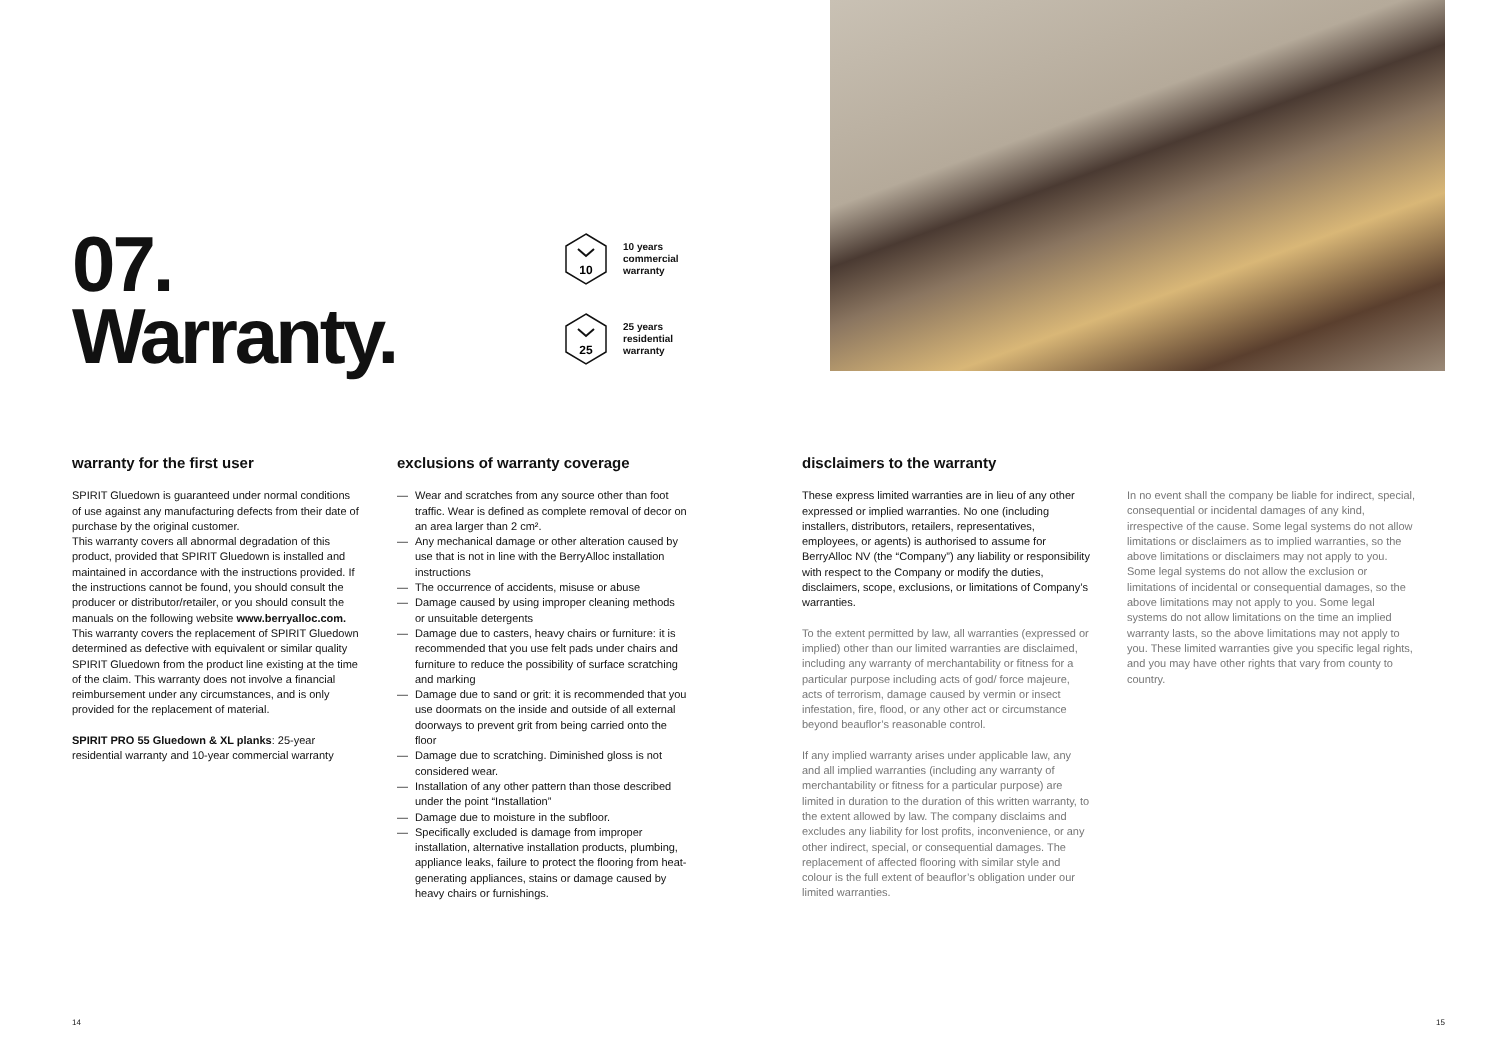07.
Warranty.
10
10 years
commercial
warranty
25
25 years
residential
warranty
warranty for the first user
SPIRIT Gluedown is guaranteed under normal conditions of use against any manufacturing defects from their date of purchase by the original customer.
This warranty covers all abnormal degradation of this product, provided that SPIRIT Gluedown is installed and maintained in accordance with the instructions provided. If the instructions cannot be found, you should consult the producer or distributor/retailer, or you should consult the manuals on the following website www.berryalloc.com.
This warranty covers the replacement of SPIRIT Gluedown determined as defective with equivalent or similar quality SPIRIT Gluedown from the product line existing at the time of the claim. This warranty does not involve a financial reimbursement under any circumstances, and is only provided for the replacement of material.
SPIRIT PRO 55 Gluedown & XL planks: 25-year residential warranty and 10-year commercial warranty
exclusions of warranty coverage
— Wear and scratches from any source other than foot traffic. Wear is defined as complete removal of decor on an area larger than 2 cm².
— Any mechanical damage or other alteration caused by use that is not in line with the BerryAlloc installation instructions
— The occurrence of accidents, misuse or abuse
— Damage caused by using improper cleaning methods or unsuitable detergents
— Damage due to casters, heavy chairs or furniture: it is recommended that you use felt pads under chairs and furniture to reduce the possibility of surface scratching and marking
— Damage due to sand or grit: it is recommended that you use doormats on the inside and outside of all external doorways to prevent grit from being carried onto the floor
— Damage due to scratching. Diminished gloss is not considered wear.
— Installation of any other pattern than those described under the point “Installation”
— Damage due to moisture in the subfloor.
— Specifically excluded is damage from improper installation, alternative installation products, plumbing, appliance leaks, failure to protect the flooring from heat-generating appliances, stains or damage caused by heavy chairs or furnishings.
disclaimers to the warranty
These express limited warranties are in lieu of any other expressed or implied warranties. No one (including installers, distributors, retailers, representatives, employees, or agents) is authorised to assume for BerryAlloc NV (the “Company”) any liability or responsibility with respect to the Company or modify the duties, disclaimers, scope, exclusions, or limitations of Company’s warranties.
To the extent permitted by law, all warranties (expressed or implied) other than our limited warranties are disclaimed, including any warranty of merchantability or fitness for a particular purpose including acts of god/ force majeure, acts of terrorism, damage caused by vermin or insect infestation, fire, flood, or any other act or circumstance beyond beauflor’s reasonable control.
If any implied warranty arises under applicable law, any and all implied warranties (including any warranty of merchantability or fitness for a particular purpose) are limited in duration to the duration of this written warranty, to the extent allowed by law. The company disclaims and excludes any liability for lost profits, inconvenience, or any other indirect, special, or consequential damages. The replacement of affected flooring with similar style and colour is the full extent of beauflor’s obligation under our limited warranties.
In no event shall the company be liable for indirect, special, consequential or incidental damages of any kind, irrespective of the cause. Some legal systems do not allow limitations or disclaimers as to implied warranties, so the above limitations or disclaimers may not apply to you. Some legal systems do not allow the exclusion or limitations of incidental or consequential damages, so the above limitations may not apply to you. Some legal systems do not allow limitations on the time an implied warranty lasts, so the above limitations may not apply to you. These limited warranties give you specific legal rights, and you may have other rights that vary from county to country.
14 15